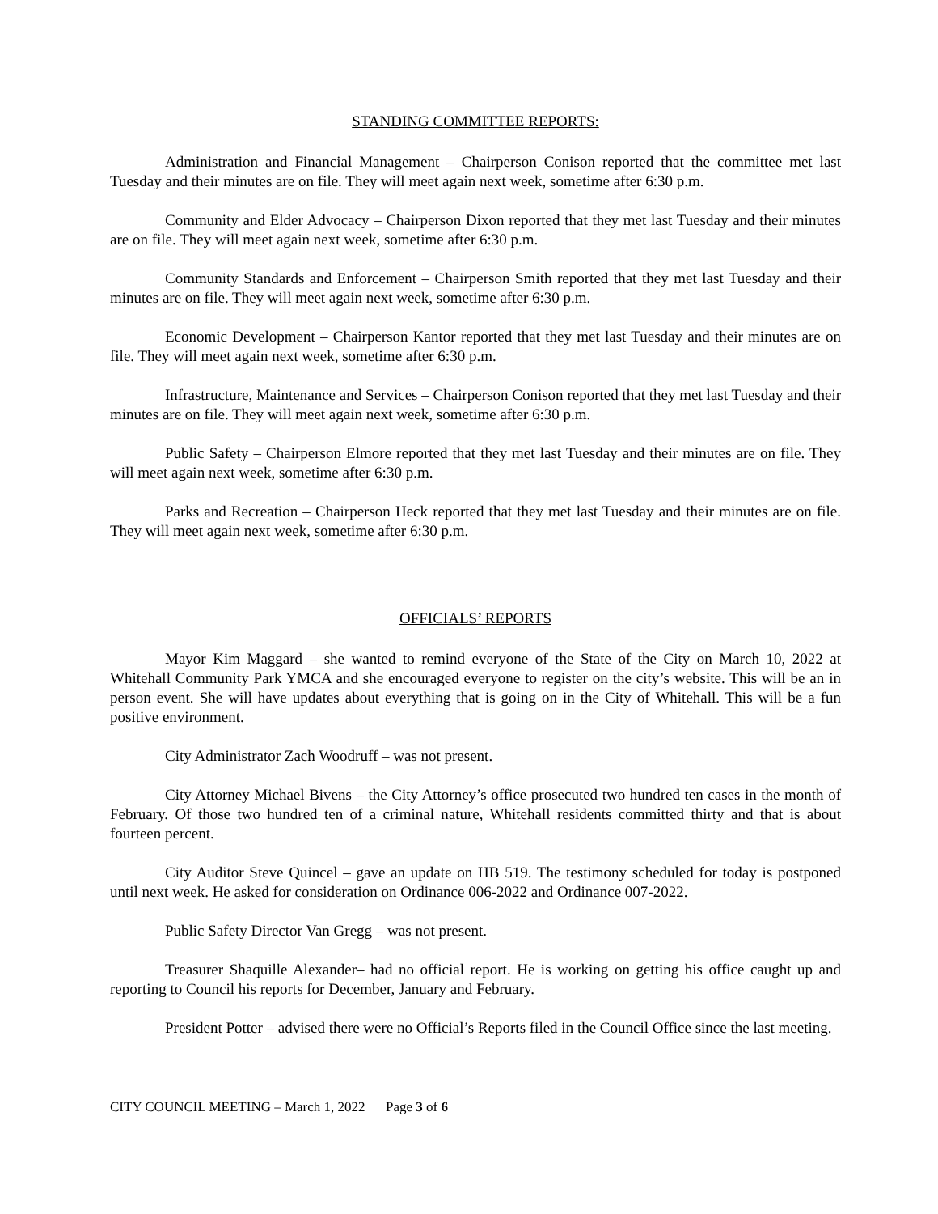STANDING COMMITTEE REPORTS:
Administration and Financial Management – Chairperson Conison reported that the committee met last Tuesday and their minutes are on file. They will meet again next week, sometime after 6:30 p.m.
Community and Elder Advocacy – Chairperson Dixon reported that they met last Tuesday and their minutes are on file. They will meet again next week, sometime after 6:30 p.m.
Community Standards and Enforcement – Chairperson Smith reported that they met last Tuesday and their minutes are on file. They will meet again next week, sometime after 6:30 p.m.
Economic Development – Chairperson Kantor reported that they met last Tuesday and their minutes are on file. They will meet again next week, sometime after 6:30 p.m.
Infrastructure, Maintenance and Services – Chairperson Conison reported that they met last Tuesday and their minutes are on file. They will meet again next week, sometime after 6:30 p.m.
Public Safety – Chairperson Elmore reported that they met last Tuesday and their minutes are on file. They will meet again next week, sometime after 6:30 p.m.
Parks and Recreation – Chairperson Heck reported that they met last Tuesday and their minutes are on file. They will meet again next week, sometime after 6:30 p.m.
OFFICIALS’ REPORTS
Mayor Kim Maggard – she wanted to remind everyone of the State of the City on March 10, 2022 at Whitehall Community Park YMCA and she encouraged everyone to register on the city’s website. This will be an in person event. She will have updates about everything that is going on in the City of Whitehall. This will be a fun positive environment.
City Administrator Zach Woodruff – was not present.
City Attorney Michael Bivens – the City Attorney’s office prosecuted two hundred ten cases in the month of February. Of those two hundred ten of a criminal nature, Whitehall residents committed thirty and that is about fourteen percent.
City Auditor Steve Quincel – gave an update on HB 519. The testimony scheduled for today is postponed until next week. He asked for consideration on Ordinance 006-2022 and Ordinance 007-2022.
Public Safety Director Van Gregg – was not present.
Treasurer Shaquille Alexander– had no official report. He is working on getting his office caught up and reporting to Council his reports for December, January and February.
President Potter – advised there were no Official’s Reports filed in the Council Office since the last meeting.
CITY COUNCIL MEETING – March 1, 2022 Page 3 of 6